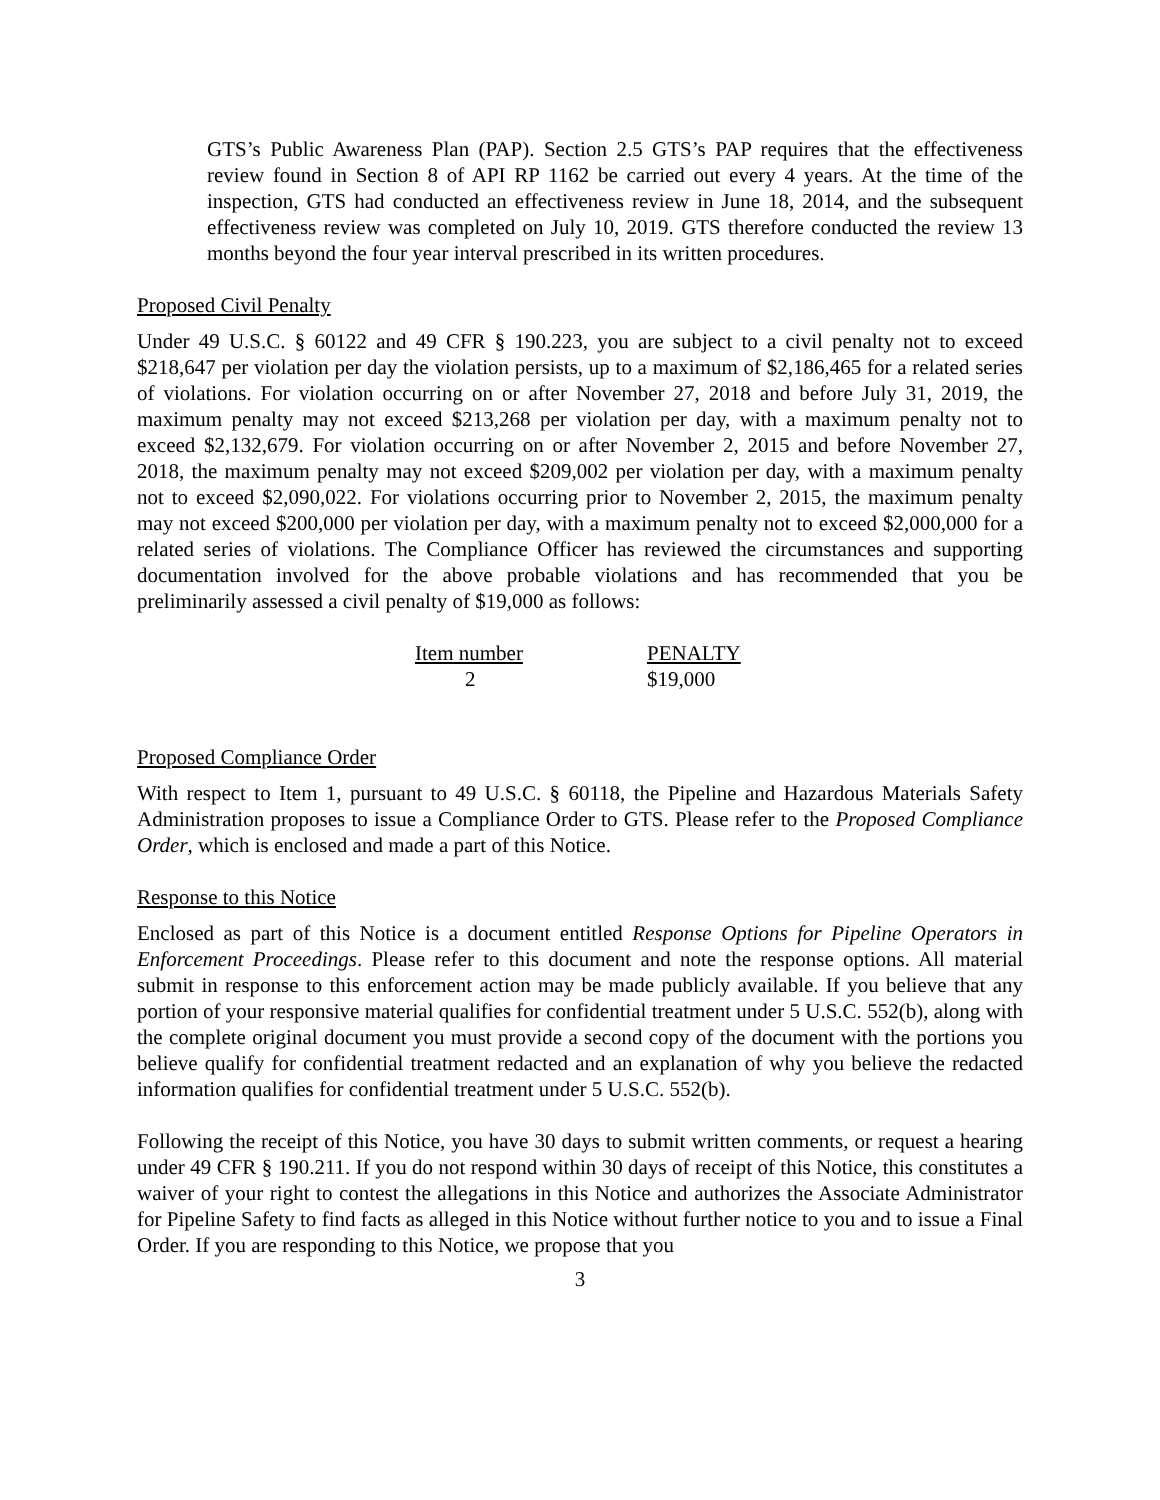GTS’s Public Awareness Plan (PAP). Section 2.5 GTS’s PAP requires that the effectiveness review found in Section 8 of API RP 1162 be carried out every 4 years. At the time of the inspection, GTS had conducted an effectiveness review in June 18, 2014, and the subsequent effectiveness review was completed on July 10, 2019. GTS therefore conducted the review 13 months beyond the four year interval prescribed in its written procedures.
Proposed Civil Penalty
Under 49 U.S.C. § 60122 and 49 CFR § 190.223, you are subject to a civil penalty not to exceed $218,647 per violation per day the violation persists, up to a maximum of $2,186,465 for a related series of violations. For violation occurring on or after November 27, 2018 and before July 31, 2019, the maximum penalty may not exceed $213,268 per violation per day, with a maximum penalty not to exceed $2,132,679. For violation occurring on or after November 2, 2015 and before November 27, 2018, the maximum penalty may not exceed $209,002 per violation per day, with a maximum penalty not to exceed $2,090,022. For violations occurring prior to November 2, 2015, the maximum penalty may not exceed $200,000 per violation per day, with a maximum penalty not to exceed $2,000,000 for a related series of violations. The Compliance Officer has reviewed the circumstances and supporting documentation involved for the above probable violations and has recommended that you be preliminarily assessed a civil penalty of $19,000 as follows:
| Item number | PENALTY |
| --- | --- |
| 2 | $19,000 |
Proposed Compliance Order
With respect to Item 1, pursuant to 49 U.S.C. § 60118, the Pipeline and Hazardous Materials Safety Administration proposes to issue a Compliance Order to GTS. Please refer to the Proposed Compliance Order, which is enclosed and made a part of this Notice.
Response to this Notice
Enclosed as part of this Notice is a document entitled Response Options for Pipeline Operators in Enforcement Proceedings. Please refer to this document and note the response options. All material submit in response to this enforcement action may be made publicly available. If you believe that any portion of your responsive material qualifies for confidential treatment under 5 U.S.C. 552(b), along with the complete original document you must provide a second copy of the document with the portions you believe qualify for confidential treatment redacted and an explanation of why you believe the redacted information qualifies for confidential treatment under 5 U.S.C. 552(b).
Following the receipt of this Notice, you have 30 days to submit written comments, or request a hearing under 49 CFR § 190.211. If you do not respond within 30 days of receipt of this Notice, this constitutes a waiver of your right to contest the allegations in this Notice and authorizes the Associate Administrator for Pipeline Safety to find facts as alleged in this Notice without further notice to you and to issue a Final Order. If you are responding to this Notice, we propose that you
3